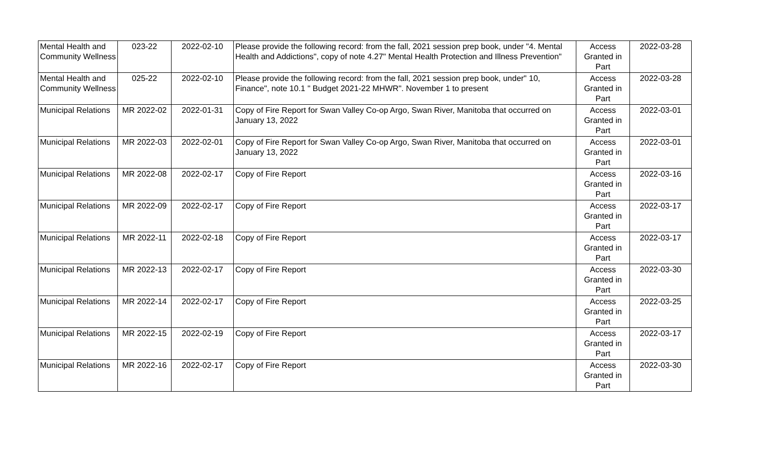| Mental Health and Community Wellness | 023-22 | 2022-02-10 | Please provide the following record: from the fall, 2021 session prep book, under "4. Mental Health and Addictions", copy of note 4.27" Mental Health Protection and Illness Prevention" | Access Granted in Part | 2022-03-28 |
| Mental Health and Community Wellness | 025-22 | 2022-02-10 | Please provide the following record: from the fall, 2021 session prep book, under" 10, Finance", note 10.1 " Budget 2021-22 MHWR". November 1 to present | Access Granted in Part | 2022-03-28 |
| Municipal Relations | MR 2022-02 | 2022-01-31 | Copy of Fire Report for Swan Valley Co-op Argo, Swan River, Manitoba that occurred on January 13, 2022 | Access Granted in Part | 2022-03-01 |
| Municipal Relations | MR 2022-03 | 2022-02-01 | Copy of Fire Report for Swan Valley Co-op Argo, Swan River, Manitoba that occurred on January 13, 2022 | Access Granted in Part | 2022-03-01 |
| Municipal Relations | MR 2022-08 | 2022-02-17 | Copy of Fire Report | Access Granted in Part | 2022-03-16 |
| Municipal Relations | MR 2022-09 | 2022-02-17 | Copy of Fire Report | Access Granted in Part | 2022-03-17 |
| Municipal Relations | MR 2022-11 | 2022-02-18 | Copy of Fire Report | Access Granted in Part | 2022-03-17 |
| Municipal Relations | MR 2022-13 | 2022-02-17 | Copy of Fire Report | Access Granted in Part | 2022-03-30 |
| Municipal Relations | MR 2022-14 | 2022-02-17 | Copy of Fire Report | Access Granted in Part | 2022-03-25 |
| Municipal Relations | MR 2022-15 | 2022-02-19 | Copy of Fire Report | Access Granted in Part | 2022-03-17 |
| Municipal Relations | MR 2022-16 | 2022-02-17 | Copy of Fire Report | Access Granted in Part | 2022-03-30 |